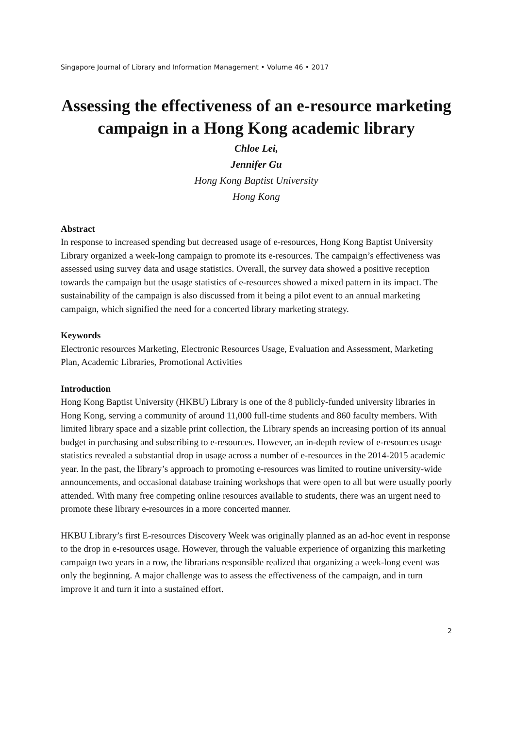Singapore Journal of Library and Information Management • Volume 46 • 2017
Assessing the effectiveness of an e-resource marketing campaign in a Hong Kong academic library
Chloe Lei,
Jennifer Gu
Hong Kong Baptist University
Hong Kong
Abstract
In response to increased spending but decreased usage of e-resources, Hong Kong Baptist University Library organized a week-long campaign to promote its e-resources. The campaign’s effectiveness was assessed using survey data and usage statistics. Overall, the survey data showed a positive reception towards the campaign but the usage statistics of e-resources showed a mixed pattern in its impact. The sustainability of the campaign is also discussed from it being a pilot event to an annual marketing campaign, which signified the need for a concerted library marketing strategy.
Keywords
Electronic resources Marketing, Electronic Resources Usage, Evaluation and Assessment, Marketing Plan, Academic Libraries, Promotional Activities
Introduction
Hong Kong Baptist University (HKBU) Library is one of the 8 publicly-funded university libraries in Hong Kong, serving a community of around 11,000 full-time students and 860 faculty members. With limited library space and a sizable print collection, the Library spends an increasing portion of its annual budget in purchasing and subscribing to e-resources. However, an in-depth review of e-resources usage statistics revealed a substantial drop in usage across a number of e-resources in the 2014-2015 academic year. In the past, the library’s approach to promoting e-resources was limited to routine university-wide announcements, and occasional database training workshops that were open to all but were usually poorly attended. With many free competing online resources available to students, there was an urgent need to promote these library e-resources in a more concerted manner.
HKBU Library’s first E-resources Discovery Week was originally planned as an ad-hoc event in response to the drop in e-resources usage. However, through the valuable experience of organizing this marketing campaign two years in a row, the librarians responsible realized that organizing a week-long event was only the beginning. A major challenge was to assess the effectiveness of the campaign, and in turn improve it and turn it into a sustained effort.
2